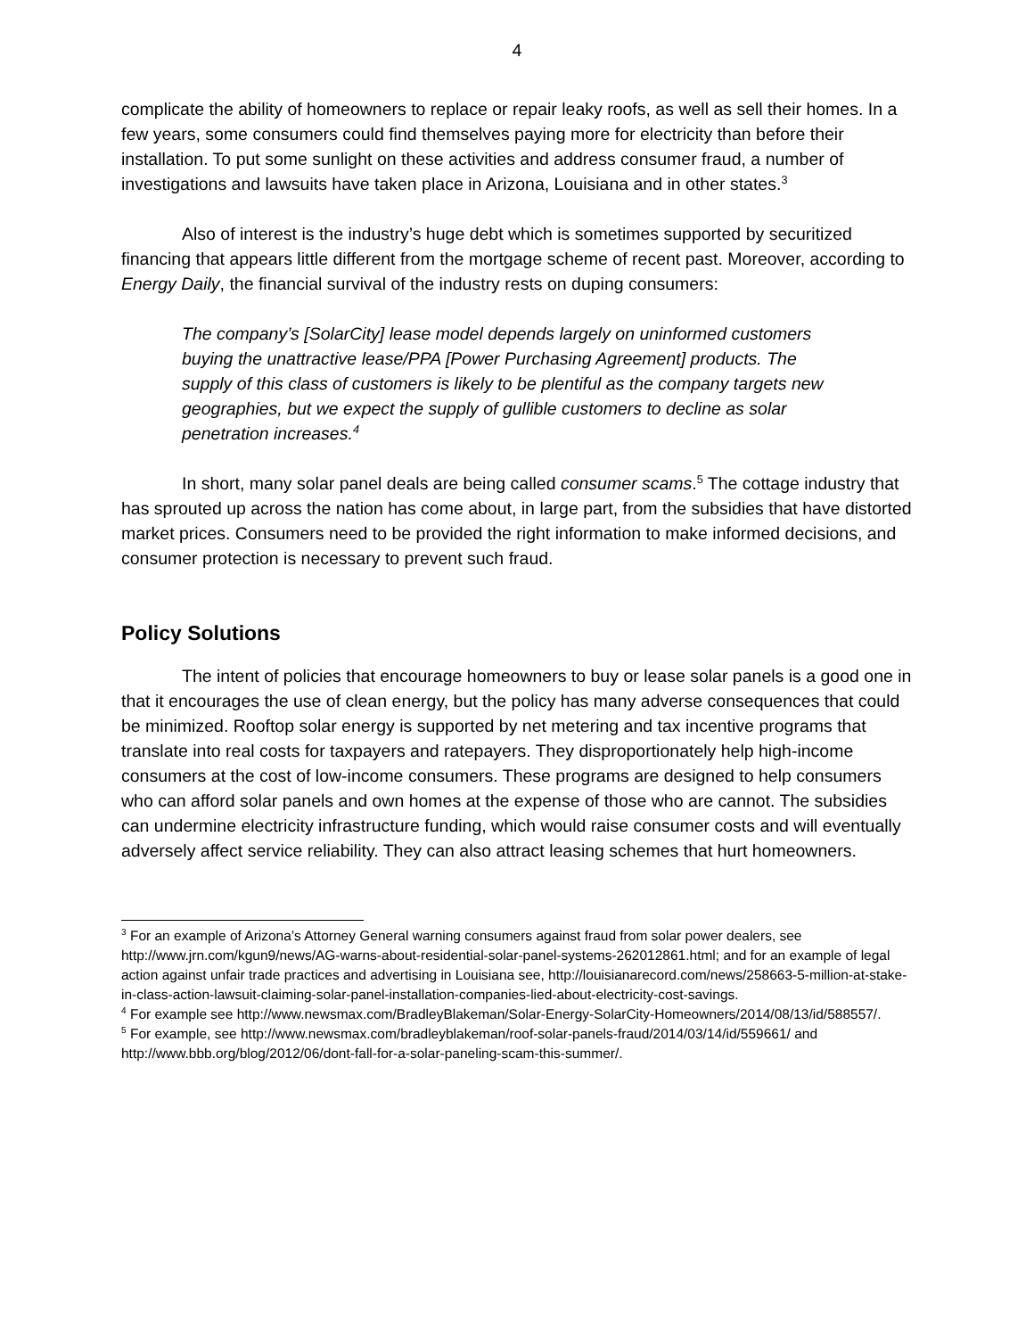4
complicate the ability of homeowners to replace or repair leaky roofs, as well as sell their homes. In a few years, some consumers could find themselves paying more for electricity than before their installation. To put some sunlight on these activities and address consumer fraud, a number of investigations and lawsuits have taken place in Arizona, Louisiana and in other states.<sup>3</sup>
Also of interest is the industry’s huge debt which is sometimes supported by securitized financing that appears little different from the mortgage scheme of recent past. Moreover, according to Energy Daily, the financial survival of the industry rests on duping consumers:
The company’s [SolarCity] lease model depends largely on uninformed customers buying the unattractive lease/PPA [Power Purchasing Agreement] products. The supply of this class of customers is likely to be plentiful as the company targets new geographies, but we expect the supply of gullible customers to decline as solar penetration increases.<sup>4</sup>
In short, many solar panel deals are being called consumer scams.<sup>5</sup> The cottage industry that has sprouted up across the nation has come about, in large part, from the subsidies that have distorted market prices. Consumers need to be provided the right information to make informed decisions, and consumer protection is necessary to prevent such fraud.
Policy Solutions
The intent of policies that encourage homeowners to buy or lease solar panels is a good one in that it encourages the use of clean energy, but the policy has many adverse consequences that could be minimized. Rooftop solar energy is supported by net metering and tax incentive programs that translate into real costs for taxpayers and ratepayers. They disproportionately help high-income consumers at the cost of low-income consumers. These programs are designed to help consumers who can afford solar panels and own homes at the expense of those who are cannot. The subsidies can undermine electricity infrastructure funding, which would raise consumer costs and will eventually adversely affect service reliability. They can also attract leasing schemes that hurt homeowners.
<sup>3</sup> For an example of Arizona’s Attorney General warning consumers against fraud from solar power dealers, see http://www.jrn.com/kgun9/news/AG-warns-about-residential-solar-panel-systems-262012861.html; and for an example of legal action against unfair trade practices and advertising in Louisiana see, http://louisianarecord.com/news/258663-5-million-at-stake-in-class-action-lawsuit-claiming-solar-panel-installation-companies-lied-about-electricity-cost-savings.
<sup>4</sup> For example see http://www.newsmax.com/BradleyBlakeman/Solar-Energy-SolarCity-Homeowners/2014/08/13/id/588557/.
<sup>5</sup> For example, see http://www.newsmax.com/bradleyblakeman/roof-solar-panels-fraud/2014/03/14/id/559661/ and http://www.bbb.org/blog/2012/06/dont-fall-for-a-solar-paneling-scam-this-summer/.